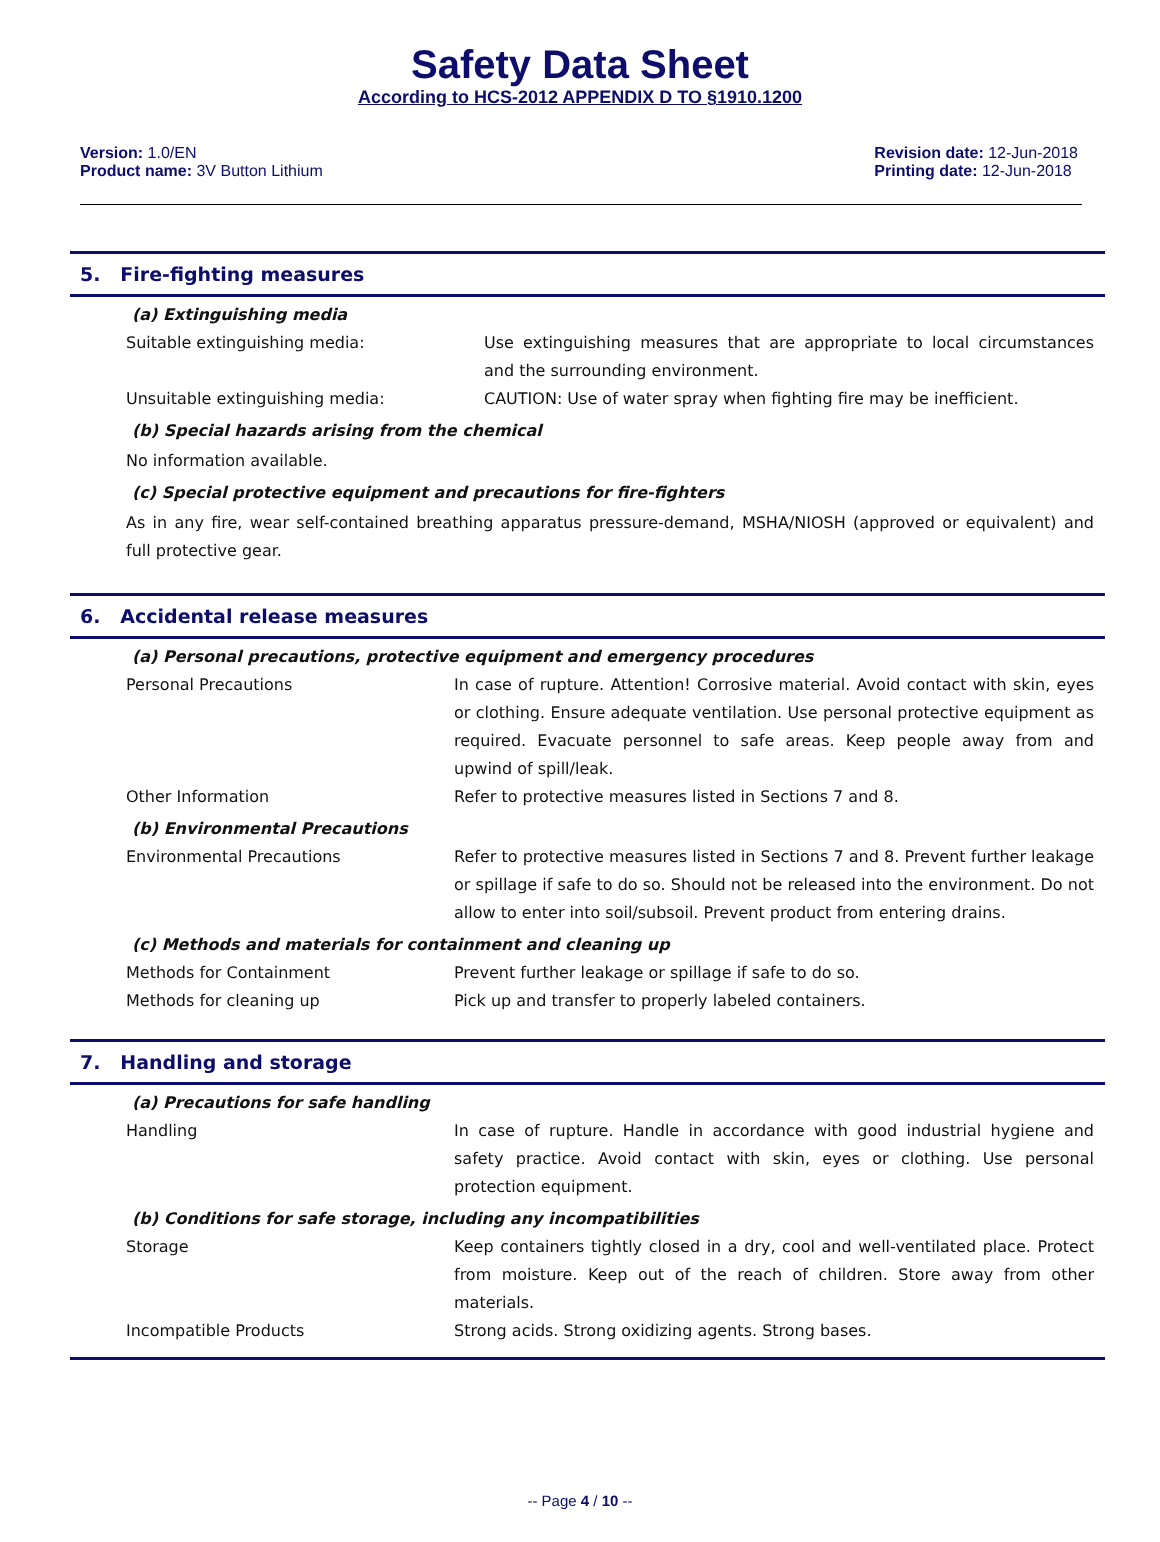Safety Data Sheet
According to HCS-2012 APPENDIX D TO §1910.1200
Version: 1.0/EN
Product name: 3V Button Lithium
Revision date: 12-Jun-2018
Printing date: 12-Jun-2018
5. Fire-fighting measures
(a) Extinguishing media
Suitable extinguishing media: Use extinguishing measures that are appropriate to local circumstances and the surrounding environment.
Unsuitable extinguishing media:
CAUTION: Use of water spray when fighting fire may be inefficient.
(b) Special hazards arising from the chemical
No information available.
(c) Special protective equipment and precautions for fire-fighters
As in any fire, wear self-contained breathing apparatus pressure-demand, MSHA/NIOSH (approved or equivalent) and full protective gear.
6. Accidental release measures
(a) Personal precautions, protective equipment and emergency procedures
Personal Precautions In case of rupture. Attention! Corrosive material. Avoid contact with skin, eyes or clothing. Ensure adequate ventilation. Use personal protective equipment as required. Evacuate personnel to safe areas. Keep people away from and upwind of spill/leak.
Other Information Refer to protective measures listed in Sections 7 and 8.
(b) Environmental Precautions
Environmental Precautions Refer to protective measures listed in Sections 7 and 8. Prevent further leakage or spillage if safe to do so. Should not be released into the environment. Do not allow to enter into soil/subsoil. Prevent product from entering drains.
(c) Methods and materials for containment and cleaning up
Methods for Containment Prevent further leakage or spillage if safe to do so.
Methods for cleaning up Pick up and transfer to properly labeled containers.
7. Handling and storage
(a) Precautions for safe handling
Handling In case of rupture. Handle in accordance with good industrial hygiene and safety practice. Avoid contact with skin, eyes or clothing. Use personal protection equipment.
(b) Conditions for safe storage, including any incompatibilities
Storage Keep containers tightly closed in a dry, cool and well-ventilated place. Protect from moisture. Keep out of the reach of children. Store away from other materials.
Incompatible Products Strong acids. Strong oxidizing agents. Strong bases.
-- Page 4 / 10 --